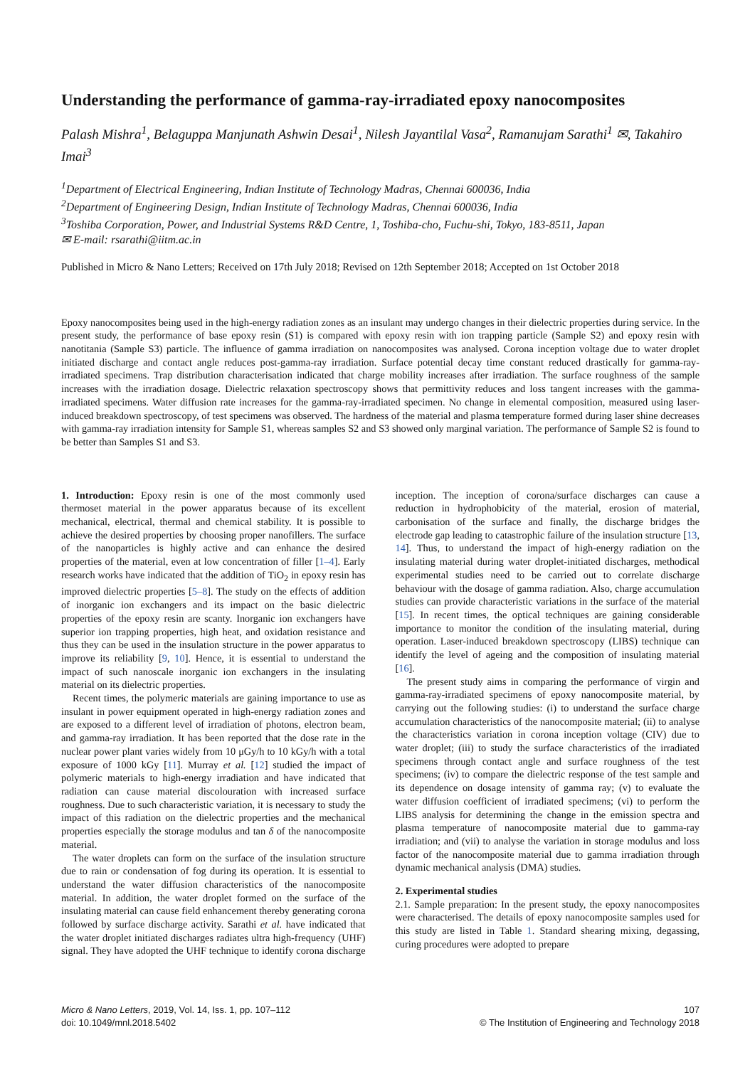Understanding the performance of gamma-ray-irradiated epoxy nanocomposites
Palash Mishra<sup>1</sup>, Belaguppa Manjunath Ashwin Desai<sup>1</sup>, Nilesh Jayantilal Vasa<sup>2</sup>, Ramanujam Sarathi<sup>1</sup> ✉, Takahiro Imai<sup>3</sup>
<sup>1</sup> Department of Electrical Engineering, Indian Institute of Technology Madras, Chennai 600036, India
<sup>2</sup> Department of Engineering Design, Indian Institute of Technology Madras, Chennai 600036, India
<sup>3</sup> Toshiba Corporation, Power, and Industrial Systems R&D Centre, 1, Toshiba-cho, Fuchu-shi, Tokyo, 183-8511, Japan
✉ E-mail: rsarathi@iitm.ac.in
Published in Micro & Nano Letters; Received on 17th July 2018; Revised on 12th September 2018; Accepted on 1st October 2018
Epoxy nanocomposites being used in the high-energy radiation zones as an insulant may undergo changes in their dielectric properties during service. In the present study, the performance of base epoxy resin (S1) is compared with epoxy resin with ion trapping particle (Sample S2) and epoxy resin with nanotitania (Sample S3) particle. The influence of gamma irradiation on nanocomposites was analysed. Corona inception voltage due to water droplet initiated discharge and contact angle reduces post-gamma-ray irradiation. Surface potential decay time constant reduced drastically for gamma-ray-irradiated specimens. Trap distribution characterisation indicated that charge mobility increases after irradiation. The surface roughness of the sample increases with the irradiation dosage. Dielectric relaxation spectroscopy shows that permittivity reduces and loss tangent increases with the gamma-irradiated specimens. Water diffusion rate increases for the gamma-ray-irradiated specimen. No change in elemental composition, measured using laser-induced breakdown spectroscopy, of test specimens was observed. The hardness of the material and plasma temperature formed during laser shine decreases with gamma-ray irradiation intensity for Sample S1, whereas samples S2 and S3 showed only marginal variation. The performance of Sample S2 is found to be better than Samples S1 and S3.
1. Introduction: Epoxy resin is one of the most commonly used thermoset material in the power apparatus because of its excellent mechanical, electrical, thermal and chemical stability. It is possible to achieve the desired properties by choosing proper nanofillers. The surface of the nanoparticles is highly active and can enhance the desired properties of the material, even at low concentration of filler [1–4]. Early research works have indicated that the addition of TiO<sub>2</sub> in epoxy resin has improved dielectric properties [5–8]. The study on the effects of addition of inorganic ion exchangers and its impact on the basic dielectric properties of the epoxy resin are scanty. Inorganic ion exchangers have superior ion trapping properties, high heat, and oxidation resistance and thus they can be used in the insulation structure in the power apparatus to improve its reliability [9, 10]. Hence, it is essential to understand the impact of such nanoscale inorganic ion exchangers in the insulating material on its dielectric properties.
Recent times, the polymeric materials are gaining importance to use as insulant in power equipment operated in high-energy radiation zones and are exposed to a different level of irradiation of photons, electron beam, and gamma-ray irradiation. It has been reported that the dose rate in the nuclear power plant varies widely from 10 μGy/h to 10 kGy/h with a total exposure of 1000 kGy [11]. Murray et al. [12] studied the impact of polymeric materials to high-energy irradiation and have indicated that radiation can cause material discolouration with increased surface roughness. Due to such characteristic variation, it is necessary to study the impact of this radiation on the dielectric properties and the mechanical properties especially the storage modulus and tan δ of the nanocomposite material.
The water droplets can form on the surface of the insulation structure due to rain or condensation of fog during its operation. It is essential to understand the water diffusion characteristics of the nanocomposite material. In addition, the water droplet formed on the surface of the insulating material can cause field enhancement thereby generating corona followed by surface discharge activity. Sarathi et al. have indicated that the water droplet initiated discharges radiates ultra high-frequency (UHF) signal. They have adopted the UHF technique to identify corona discharge inception. The inception of corona/surface discharges can cause a reduction in hydrophobicity of the material, erosion of material, carbonisation of the surface and finally, the discharge bridges the electrode gap leading to catastrophic failure of the insulation structure [13, 14]. Thus, to understand the impact of high-energy radiation on the insulating material during water droplet-initiated discharges, methodical experimental studies need to be carried out to correlate discharge behaviour with the dosage of gamma radiation. Also, charge accumulation studies can provide characteristic variations in the surface of the material [15]. In recent times, the optical techniques are gaining considerable importance to monitor the condition of the insulating material, during operation. Laser-induced breakdown spectroscopy (LIBS) technique can identify the level of ageing and the composition of insulating material [16].
The present study aims in comparing the performance of virgin and gamma-ray-irradiated specimens of epoxy nanocomposite material, by carrying out the following studies: (i) to understand the surface charge accumulation characteristics of the nanocomposite material; (ii) to analyse the characteristics variation in corona inception voltage (CIV) due to water droplet; (iii) to study the surface characteristics of the irradiated specimens through contact angle and surface roughness of the test specimens; (iv) to compare the dielectric response of the test sample and its dependence on dosage intensity of gamma ray; (v) to evaluate the water diffusion coefficient of irradiated specimens; (vi) to perform the LIBS analysis for determining the change in the emission spectra and plasma temperature of nanocomposite material due to gamma-ray irradiation; and (vii) to analyse the variation in storage modulus and loss factor of the nanocomposite material due to gamma irradiation through dynamic mechanical analysis (DMA) studies.
2. Experimental studies
2.1. Sample preparation: In the present study, the epoxy nanocomposites were characterised. The details of epoxy nanocomposite samples used for this study are listed in Table 1. Standard shearing mixing, degassing, curing procedures were adopted to prepare
Micro & Nano Letters, 2019, Vol. 14, Iss. 1, pp. 107–112
doi: 10.1049/mnl.2018.5402
107
© The Institution of Engineering and Technology 2018